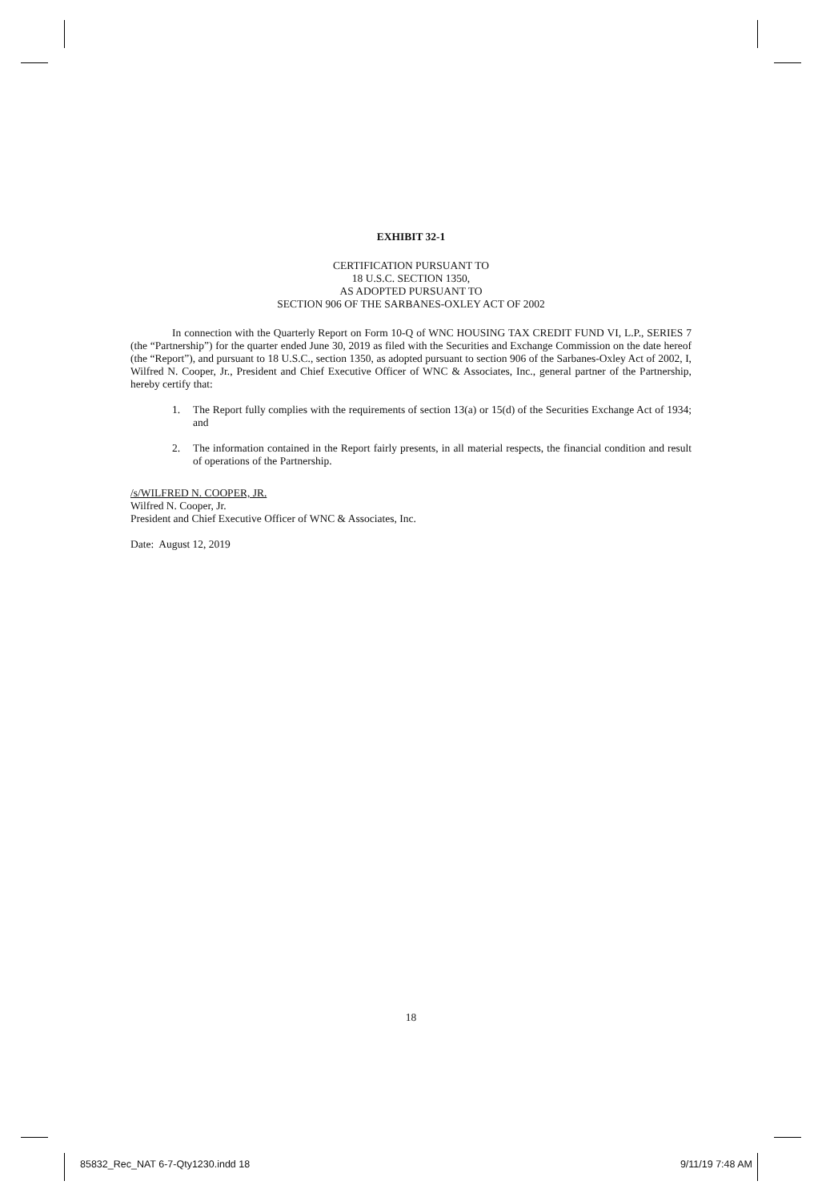EXHIBIT 32-1
CERTIFICATION PURSUANT TO
18 U.S.C. SECTION 1350,
AS ADOPTED PURSUANT TO
SECTION 906 OF THE SARBANES-OXLEY ACT OF 2002
In connection with the Quarterly Report on Form 10-Q of WNC HOUSING TAX CREDIT FUND VI, L.P., SERIES 7 (the “Partnership”) for the quarter ended June 30, 2019 as filed with the Securities and Exchange Commission on the date hereof (the “Report”), and pursuant to 18 U.S.C., section 1350, as adopted pursuant to section 906 of the Sarbanes-Oxley Act of 2002, I, Wilfred N. Cooper, Jr., President and Chief Executive Officer of WNC & Associates, Inc., general partner of the Partnership, hereby certify that:
1. The Report fully complies with the requirements of section 13(a) or 15(d) of the Securities Exchange Act of 1934; and
2. The information contained in the Report fairly presents, in all material respects, the financial condition and result of operations of the Partnership.
/s/WILFRED N. COOPER, JR.
Wilfred N. Cooper, Jr.
President and Chief Executive Officer of WNC & Associates, Inc.
Date: August 12, 2019
18
85832_Rec_NAT 6-7-Qty1230.indd 18 9/11/19 7:48 AM